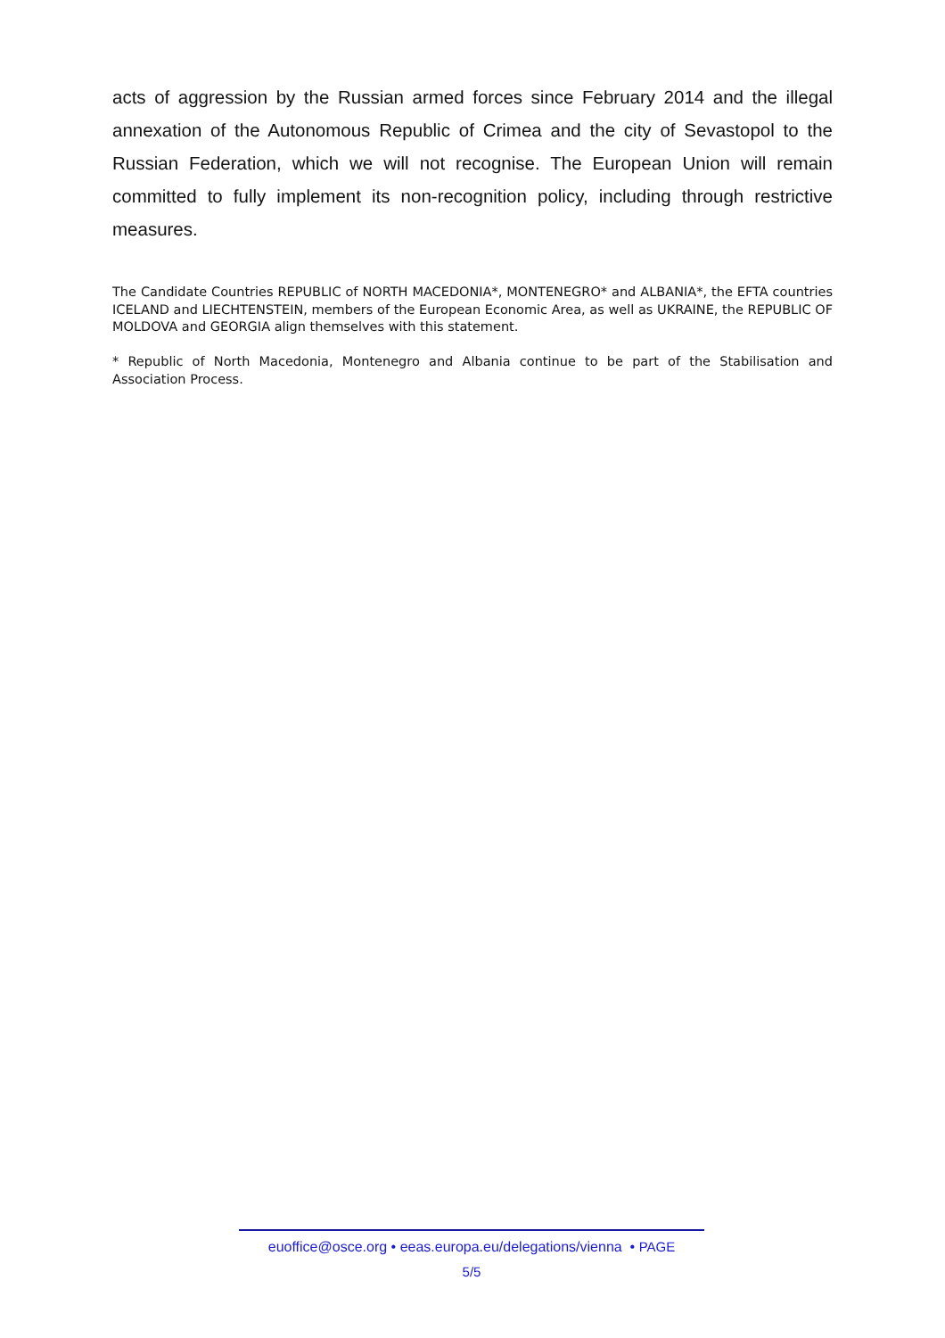acts of aggression by the Russian armed forces since February 2014 and the illegal annexation of the Autonomous Republic of Crimea and the city of Sevastopol to the Russian Federation, which we will not recognise. The European Union will remain committed to fully implement its non-recognition policy, including through restrictive measures.
The Candidate Countries REPUBLIC of NORTH MACEDONIA*, MONTENEGRO* and ALBANIA*, the EFTA countries ICELAND and LIECHTENSTEIN, members of the European Economic Area, as well as UKRAINE, the REPUBLIC OF MOLDOVA and GEORGIA align themselves with this statement.
* Republic of North Macedonia, Montenegro and Albania continue to be part of the Stabilisation and Association Process.
euoffice@osce.org • eeas.europa.eu/delegations/vienna • PAGE
5/5